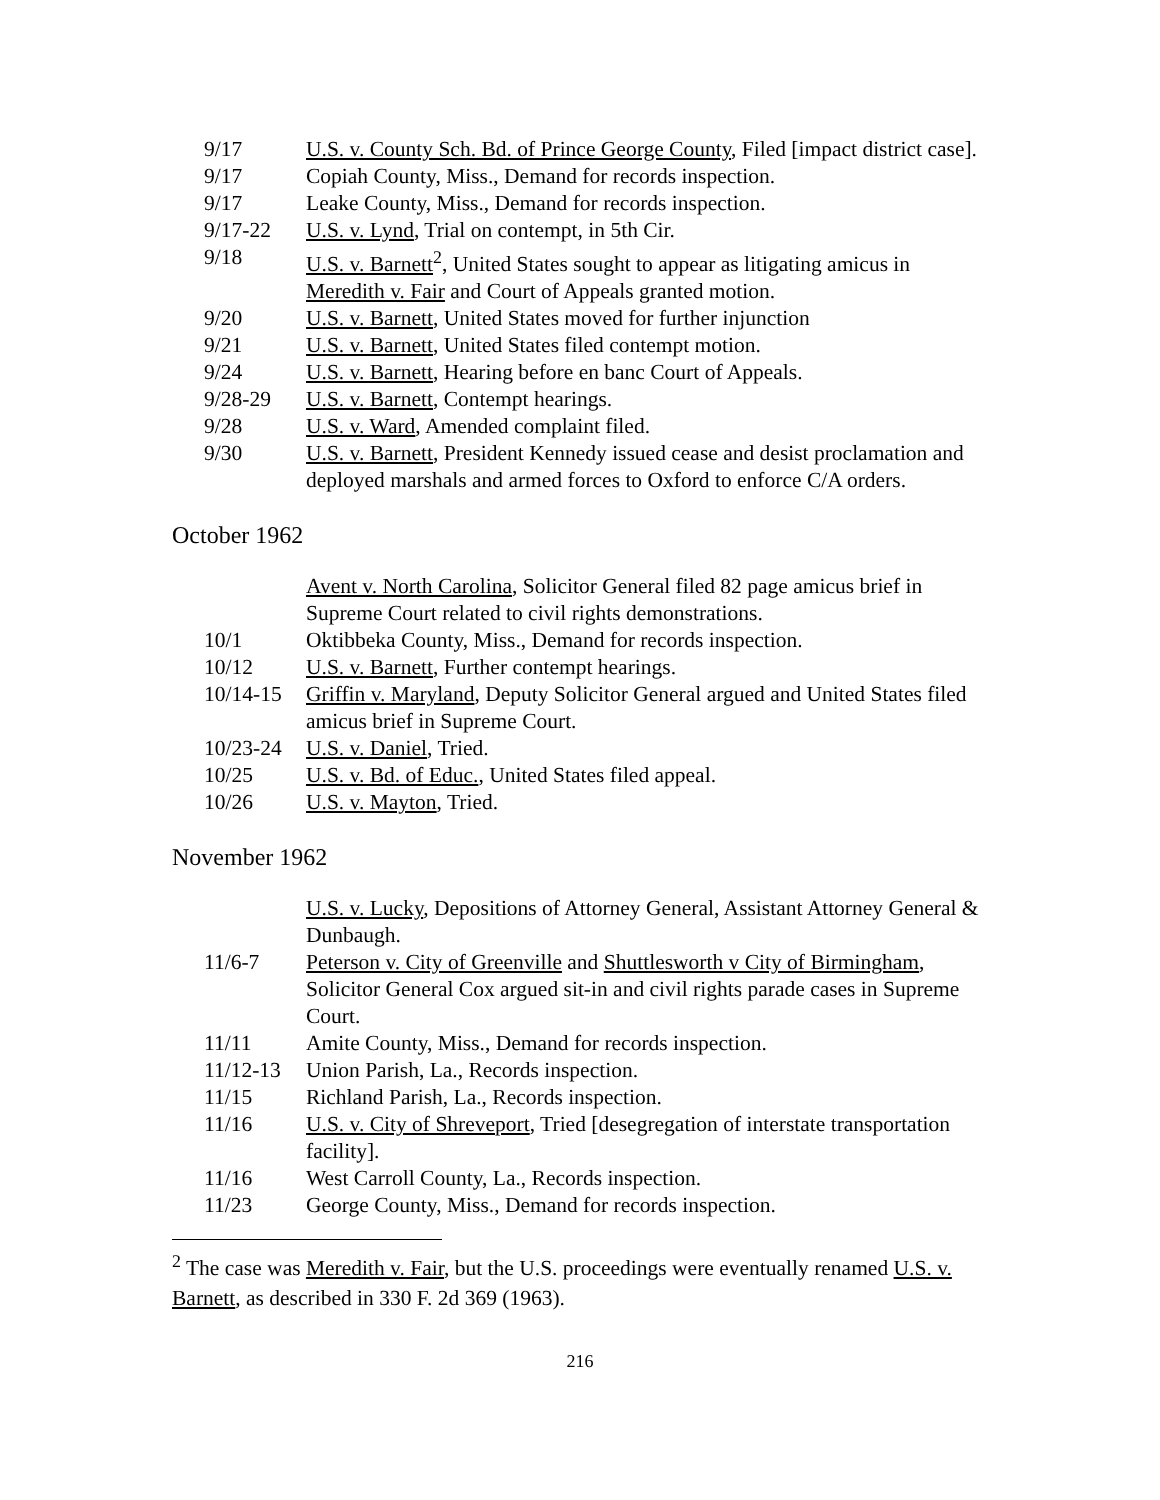| 9/17 | U.S. v. County Sch. Bd. of Prince George County , Filed [impact district case]. |
| 9/17 | Copiah County, Miss., Demand for records inspection. |
| 9/17 | Leake County, Miss., Demand for records inspection. |
| 9/17-22 | U.S. v. Lynd , Trial on contempt, in 5th Cir. |
| 9/18 | U.S. v. Barnett<sup>2</sup>, United States sought to appear as litigating amicus in Meredith v. Fair and Court of Appeals granted motion. |
| 9/20 | U.S. v. Barnett , United States moved for further injunction |
| 9/21 | U.S. v. Barnett , United States filed contempt motion. |
| 9/24 | U.S. v. Barnett , Hearing before en banc Court of Appeals. |
| 9/28-29 | U.S. v. Barnett , Contempt hearings. |
| 9/28 | U.S. v. Ward , Amended complaint filed. |
| 9/30 | U.S. v. Barnett , President Kennedy issued cease and desist proclamation and deployed marshals and armed forces to Oxford to enforce C/A orders. |
October 1962
| | Avent v. North Carolina , Solicitor General filed 82 page amicus brief in Supreme Court related to civil rights demonstrations. |
| 10/1 | Oktibbeka County, Miss., Demand for records inspection. |
| 10/12 | U.S. v. Barnett , Further contempt hearings. |
| 10/14-15 | Griffin v. Maryland , Deputy Solicitor General argued and United States filed amicus brief in Supreme Court. |
| 10/23-24 | U.S. v. Daniel , Tried. |
| 10/25 | U.S. v. Bd. of Educ. , United States filed appeal. |
| 10/26 | U.S. v. Mayton , Tried. |
November 1962
| | U.S. v. Lucky , Depositions of Attorney General, Assistant Attorney General & Dunbaugh. |
| 11/6-7 | Peterson v. City of Greenville and Shuttlesworth v City of Birmingham , Solicitor General Cox argued sit-in and civil rights parade cases in Supreme Court. |
| 11/11 | Amite County, Miss., Demand for records inspection. |
| 11/12-13 | Union Parish, La., Records inspection. |
| 11/15 | Richland Parish, La., Records inspection. |
| 11/16 | U.S. v. City of Shreveport , Tried [desegregation of interstate transportation facility]. |
| 11/16 | West Carroll County, La., Records inspection. |
| 11/23 | George County, Miss., Demand for records inspection. |
<sup>2</sup> The case was Meredith v. Fair, but the U.S. proceedings were eventually renamed U.S. v. Barnett, as described in 330 F. 2d 369 (1963).
216